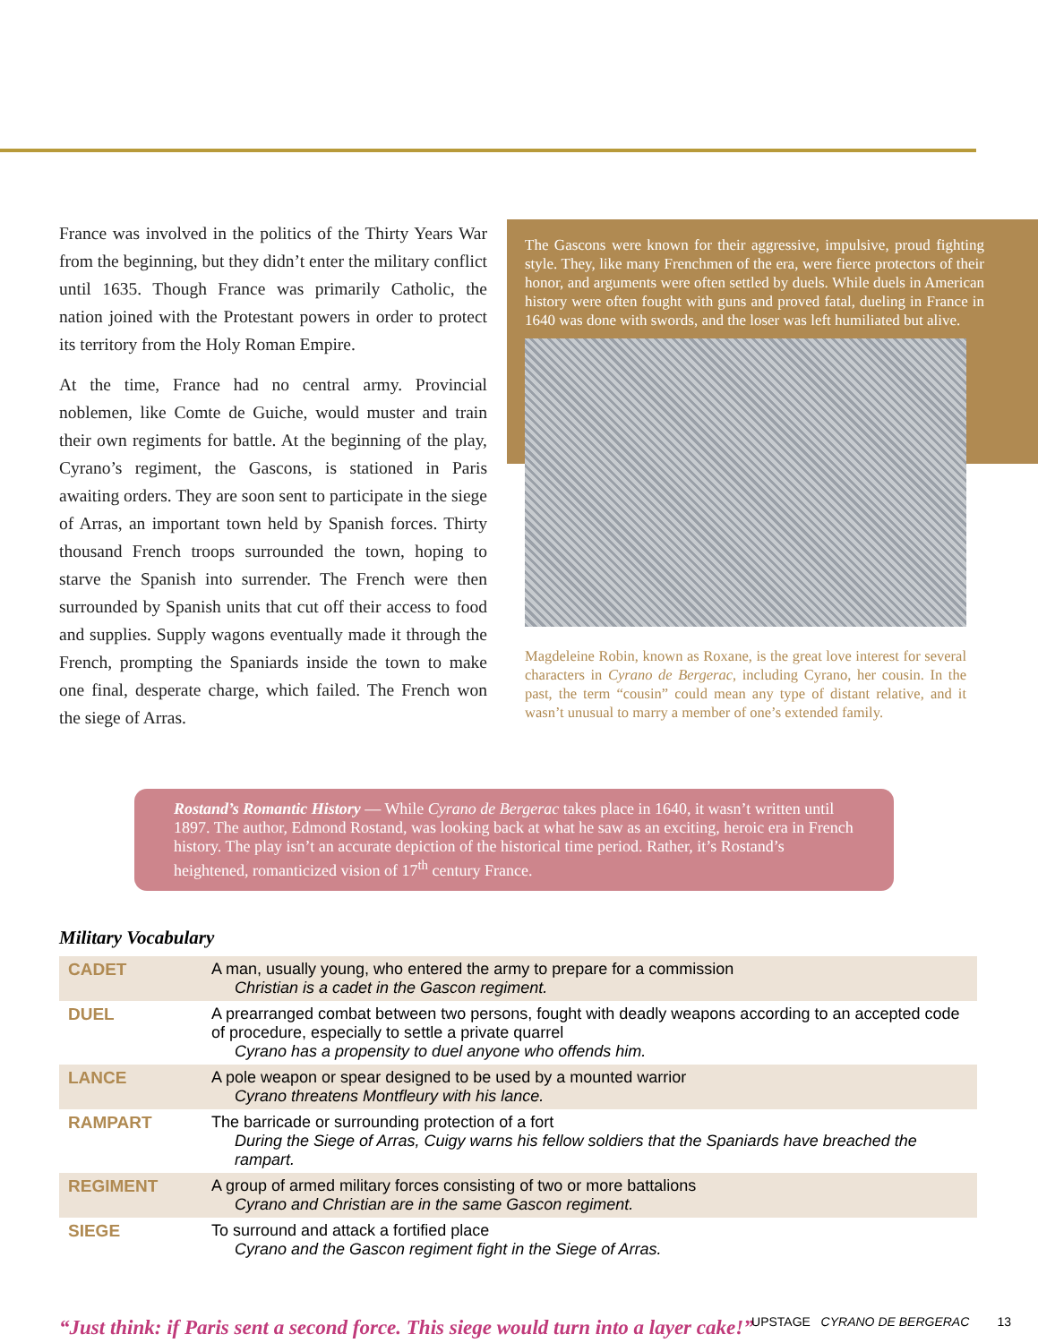France was involved in the politics of the Thirty Years War from the beginning, but they didn’t enter the military conflict until 1635. Though France was primarily Catholic, the nation joined with the Protestant powers in order to protect its territory from the Holy Roman Empire.
At the time, France had no central army. Provincial noblemen, like Comte de Guiche, would muster and train their own regiments for battle. At the beginning of the play, Cyrano’s regiment, the Gascons, is stationed in Paris awaiting orders. They are soon sent to participate in the siege of Arras, an important town held by Spanish forces. Thirty thousand French troops surrounded the town, hoping to starve the Spanish into surrender. The French were then surrounded by Spanish units that cut off their access to food and supplies. Supply wagons eventually made it through the French, prompting the Spaniards inside the town to make one final, desperate charge, which failed. The French won the siege of Arras.
The Gascons were known for their aggressive, impulsive, proud fighting style. They, like many Frenchmen of the era, were fierce protectors of their honor, and arguments were often settled by duels. While duels in American history were often fought with guns and proved fatal, dueling in France in 1640 was done with swords, and the loser was left humiliated but alive.
Magdeleine Robin, known as Roxane, is the great love interest for several characters in Cyrano de Bergerac, including Cyrano, her cousin. In the past, the term “cousin” could mean any type of distant relative, and it wasn’t unusual to marry a member of one’s extended family.
Rostand’s Romantic History — While Cyrano de Bergerac takes place in 1640, it wasn’t written until 1897. The author, Edmond Rostand, was looking back at what he saw as an exciting, heroic era in French history. The play isn’t an accurate depiction of the historical time period. Rather, it’s Rostand’s heightened, romanticized vision of 17<sup>th</sup> century France.
Military Vocabulary
| CADET | A man, usually young, who entered the army to prepare for a commission Christian is a cadet in the Gascon regiment. |
| DUEL | A prearranged combat between two persons, fought with deadly weapons according to an accepted code of procedure, especially to settle a private quarrel Cyrano has a propensity to duel anyone who offends him. |
| LANCE | A pole weapon or spear designed to be used by a mounted warrior Cyrano threatens Montfleury with his lance. |
| RAMPART | The barricade or surrounding protection of a fort During the Siege of Arras, Cuigy warns his fellow soldiers that the Spaniards have breached the rampart. |
| REGIMENT | A group of armed military forces consisting of two or more battalions Cyrano and Christian are in the same Gascon regiment. |
| SIEGE | To surround and attack a fortified place Cyrano and the Gascon regiment fight in the Siege of Arras. |
“Just think: if Paris sent a second force. This siege would turn into a layer cake!”
UPSTAGE CYRANO DE BERGERAC 13